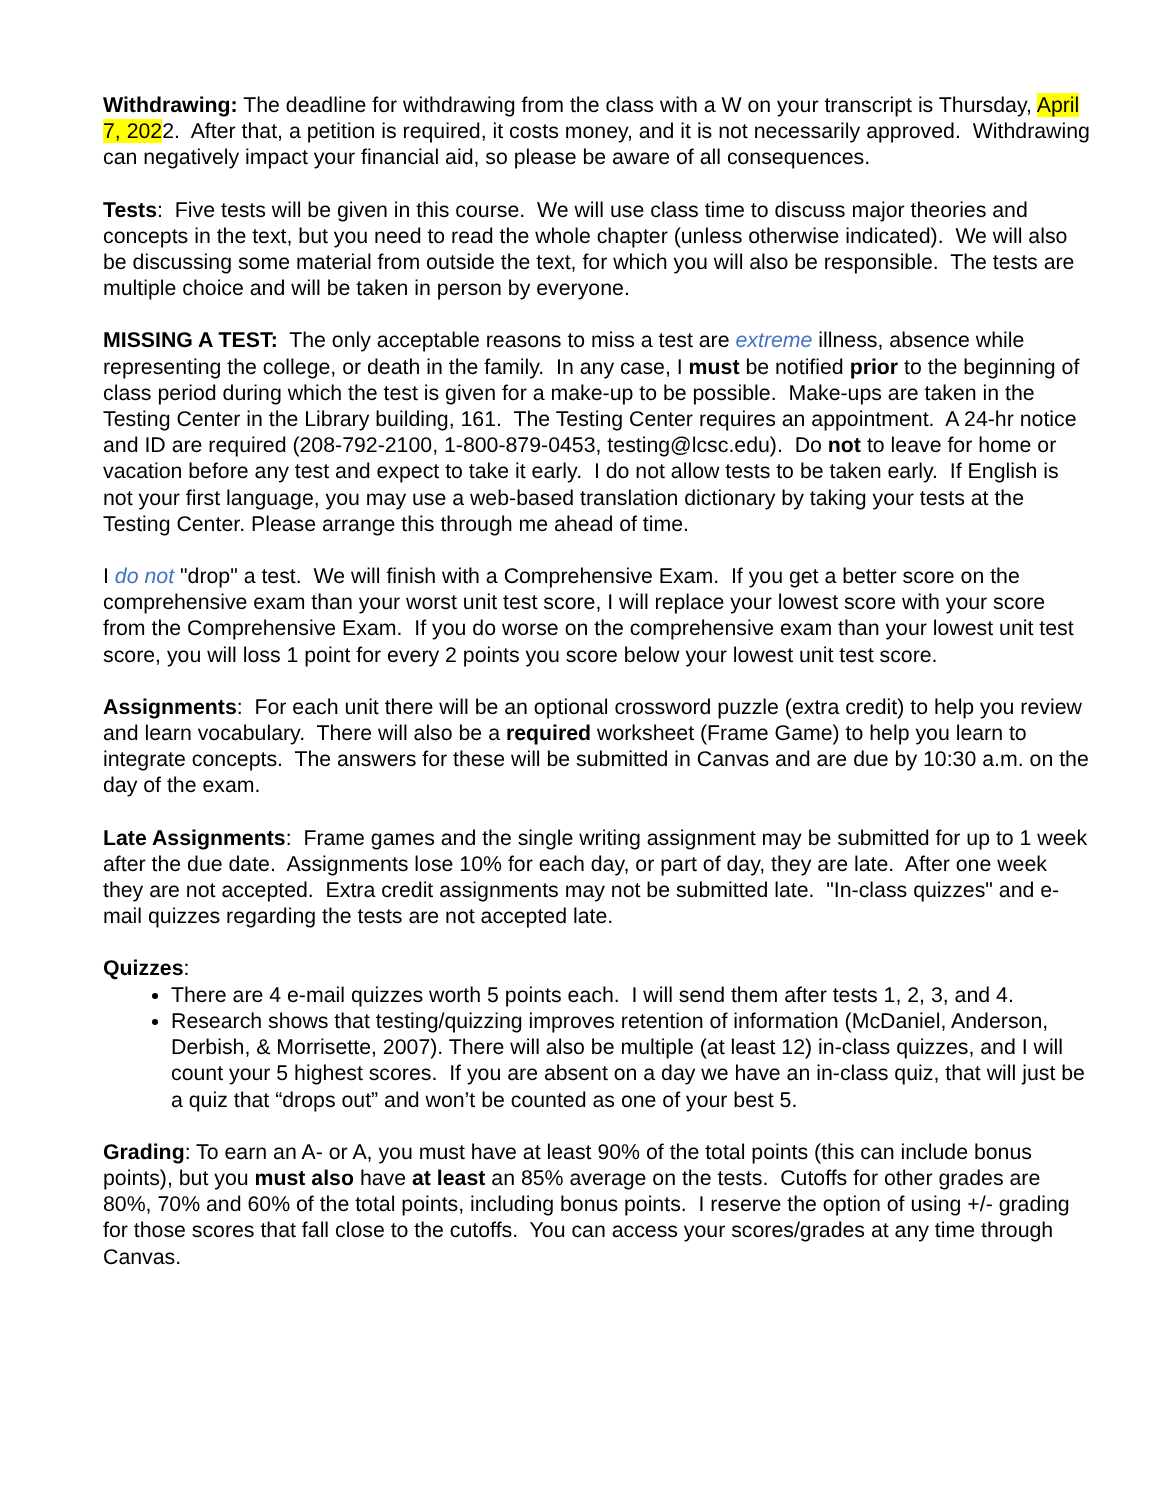Withdrawing: The deadline for withdrawing from the class with a W on your transcript is Thursday, April 7, 2022. After that, a petition is required, it costs money, and it is not necessarily approved. Withdrawing can negatively impact your financial aid, so please be aware of all consequences.
Tests: Five tests will be given in this course. We will use class time to discuss major theories and concepts in the text, but you need to read the whole chapter (unless otherwise indicated). We will also be discussing some material from outside the text, for which you will also be responsible. The tests are multiple choice and will be taken in person by everyone.
MISSING A TEST: The only acceptable reasons to miss a test are extreme illness, absence while representing the college, or death in the family. In any case, I must be notified prior to the beginning of class period during which the test is given for a make-up to be possible. Make-ups are taken in the Testing Center in the Library building, 161. The Testing Center requires an appointment. A 24-hr notice and ID are required (208-792-2100, 1-800-879-0453, testing@lcsc.edu). Do not to leave for home or vacation before any test and expect to take it early. I do not allow tests to be taken early. If English is not your first language, you may use a web-based translation dictionary by taking your tests at the Testing Center. Please arrange this through me ahead of time.
I do not "drop" a test. We will finish with a Comprehensive Exam. If you get a better score on the comprehensive exam than your worst unit test score, I will replace your lowest score with your score from the Comprehensive Exam. If you do worse on the comprehensive exam than your lowest unit test score, you will loss 1 point for every 2 points you score below your lowest unit test score.
Assignments: For each unit there will be an optional crossword puzzle (extra credit) to help you review and learn vocabulary. There will also be a required worksheet (Frame Game) to help you learn to integrate concepts. The answers for these will be submitted in Canvas and are due by 10:30 a.m. on the day of the exam.
Late Assignments: Frame games and the single writing assignment may be submitted for up to 1 week after the due date. Assignments lose 10% for each day, or part of day, they are late. After one week they are not accepted. Extra credit assignments may not be submitted late. "In-class quizzes" and e-mail quizzes regarding the tests are not accepted late.
Quizzes:
There are 4 e-mail quizzes worth 5 points each. I will send them after tests 1, 2, 3, and 4.
Research shows that testing/quizzing improves retention of information (McDaniel, Anderson, Derbish, & Morrisette, 2007). There will also be multiple (at least 12) in-class quizzes, and I will count your 5 highest scores. If you are absent on a day we have an in-class quiz, that will just be a quiz that “drops out” and won’t be counted as one of your best 5.
Grading: To earn an A- or A, you must have at least 90% of the total points (this can include bonus points), but you must also have at least an 85% average on the tests. Cutoffs for other grades are 80%, 70% and 60% of the total points, including bonus points. I reserve the option of using +/- grading for those scores that fall close to the cutoffs. You can access your scores/grades at any time through Canvas.